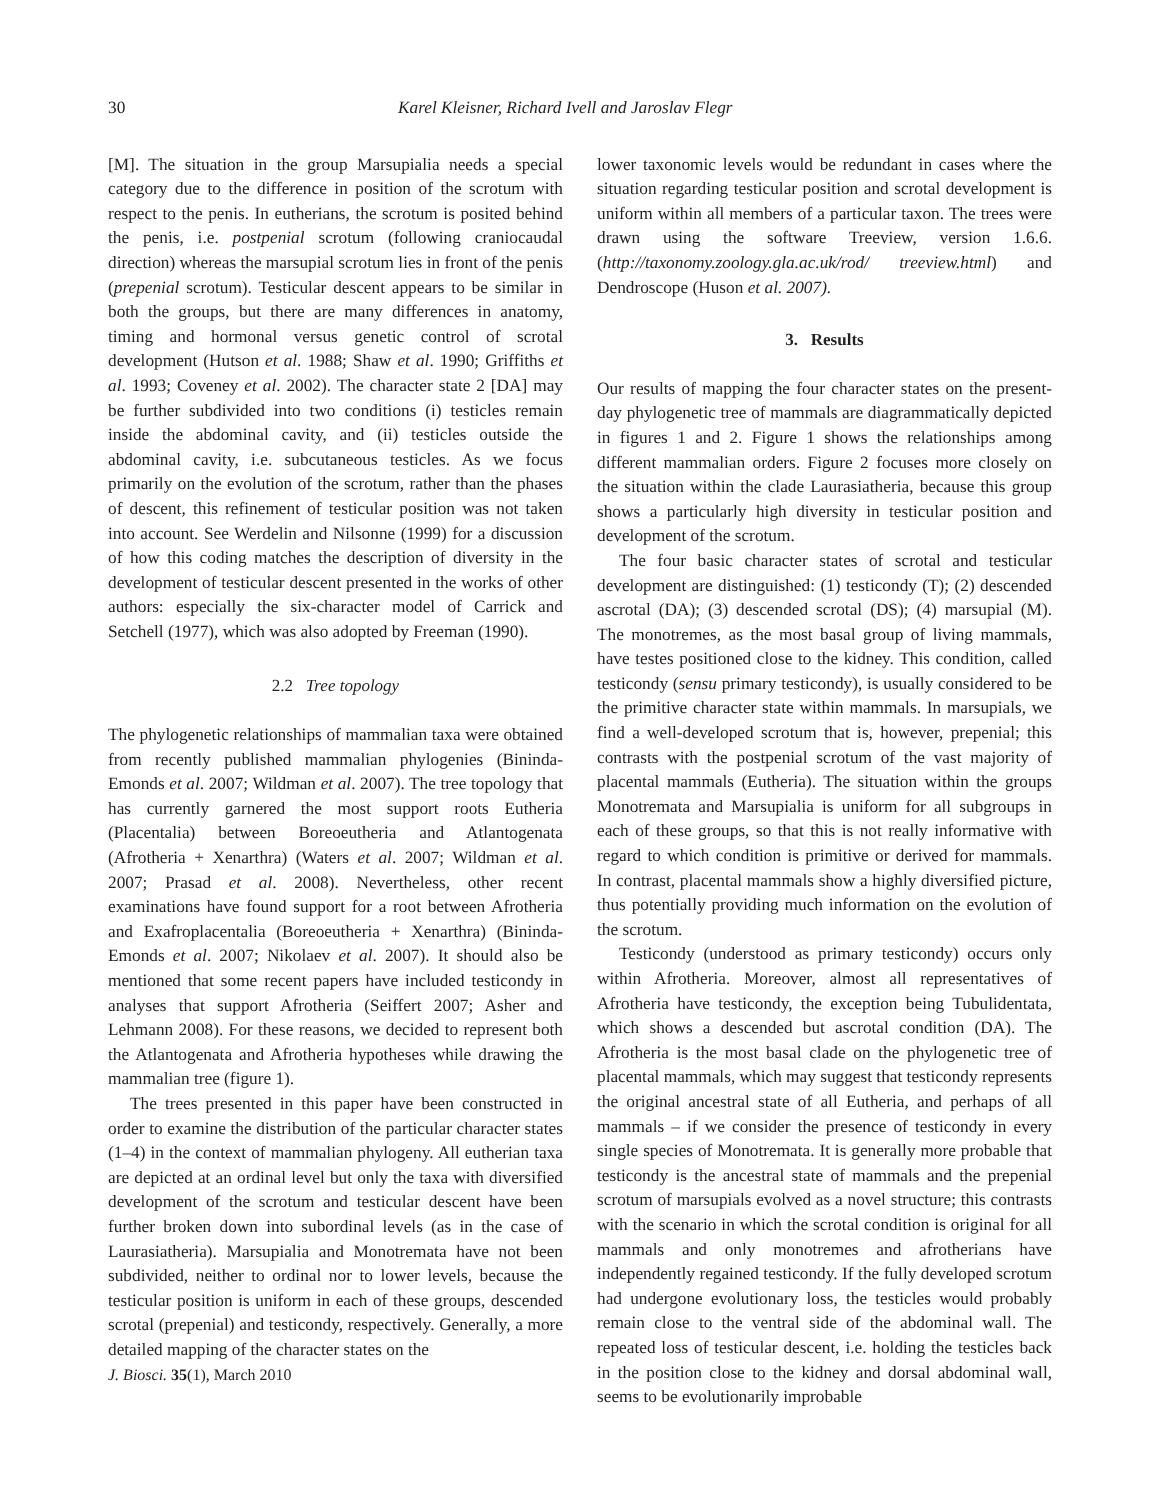30 Karel Kleisner, Richard Ivell and Jaroslav Flegr
[M]. The situation in the group Marsupialia needs a special category due to the difference in position of the scrotum with respect to the penis. In eutherians, the scrotum is posited behind the penis, i.e. postpenial scrotum (following craniocaudal direction) whereas the marsupial scrotum lies in front of the penis (prepenial scrotum). Testicular descent appears to be similar in both the groups, but there are many differences in anatomy, timing and hormonal versus genetic control of scrotal development (Hutson et al. 1988; Shaw et al. 1990; Griffiths et al. 1993; Coveney et al. 2002). The character state 2 [DA] may be further subdivided into two conditions (i) testicles remain inside the abdominal cavity, and (ii) testicles outside the abdominal cavity, i.e. subcutaneous testicles. As we focus primarily on the evolution of the scrotum, rather than the phases of descent, this refinement of testicular position was not taken into account. See Werdelin and Nilsonne (1999) for a discussion of how this coding matches the description of diversity in the development of testicular descent presented in the works of other authors: especially the six-character model of Carrick and Setchell (1977), which was also adopted by Freeman (1990).
2.2 Tree topology
The phylogenetic relationships of mammalian taxa were obtained from recently published mammalian phylogenies (Bininda-Emonds et al. 2007; Wildman et al. 2007). The tree topology that has currently garnered the most support roots Eutheria (Placentalia) between Boreoeutheria and Atlantogenata (Afrotheria + Xenarthra) (Waters et al. 2007; Wildman et al. 2007; Prasad et al. 2008). Nevertheless, other recent examinations have found support for a root between Afrotheria and Exafroplacentalia (Boreoeutheria + Xenarthra) (Bininda-Emonds et al. 2007; Nikolaev et al. 2007). It should also be mentioned that some recent papers have included testicondy in analyses that support Afrotheria (Seiffert 2007; Asher and Lehmann 2008). For these reasons, we decided to represent both the Atlantogenata and Afrotheria hypotheses while drawing the mammalian tree (figure 1).
The trees presented in this paper have been constructed in order to examine the distribution of the particular character states (1–4) in the context of mammalian phylogeny. All eutherian taxa are depicted at an ordinal level but only the taxa with diversified development of the scrotum and testicular descent have been further broken down into subordinal levels (as in the case of Laurasiatheria). Marsupialia and Monotremata have not been subdivided, neither to ordinal nor to lower levels, because the testicular position is uniform in each of these groups, descended scrotal (prepenial) and testicondy, respectively. Generally, a more detailed mapping of the character states on the
lower taxonomic levels would be redundant in cases where the situation regarding testicular position and scrotal development is uniform within all members of a particular taxon. The trees were drawn using the software Treeview, version 1.6.6. (http://taxonomy.zoology.gla.ac.uk/rod/ treeview.html) and Dendroscope (Huson et al. 2007).
3. Results
Our results of mapping the four character states on the present-day phylogenetic tree of mammals are diagrammatically depicted in figures 1 and 2. Figure 1 shows the relationships among different mammalian orders. Figure 2 focuses more closely on the situation within the clade Laurasiatheria, because this group shows a particularly high diversity in testicular position and development of the scrotum.
The four basic character states of scrotal and testicular development are distinguished: (1) testicondy (T); (2) descended ascrotal (DA); (3) descended scrotal (DS); (4) marsupial (M). The monotremes, as the most basal group of living mammals, have testes positioned close to the kidney. This condition, called testicondy (sensu primary testicondy), is usually considered to be the primitive character state within mammals. In marsupials, we find a well-developed scrotum that is, however, prepenial; this contrasts with the postpenial scrotum of the vast majority of placental mammals (Eutheria). The situation within the groups Monotremata and Marsupialia is uniform for all subgroups in each of these groups, so that this is not really informative with regard to which condition is primitive or derived for mammals. In contrast, placental mammals show a highly diversified picture, thus potentially providing much information on the evolution of the scrotum.
Testicondy (understood as primary testicondy) occurs only within Afrotheria. Moreover, almost all representatives of Afrotheria have testicondy, the exception being Tubulidentata, which shows a descended but ascrotal condition (DA). The Afrotheria is the most basal clade on the phylogenetic tree of placental mammals, which may suggest that testicondy represents the original ancestral state of all Eutheria, and perhaps of all mammals – if we consider the presence of testicondy in every single species of Monotremata. It is generally more probable that testicondy is the ancestral state of mammals and the prepenial scrotum of marsupials evolved as a novel structure; this contrasts with the scenario in which the scrotal condition is original for all mammals and only monotremes and afrotherians have independently regained testicondy. If the fully developed scrotum had undergone evolutionary loss, the testicles would probably remain close to the ventral side of the abdominal wall. The repeated loss of testicular descent, i.e. holding the testicles back in the position close to the kidney and dorsal abdominal wall, seems to be evolutionarily improbable
J. Biosci. 35(1), March 2010